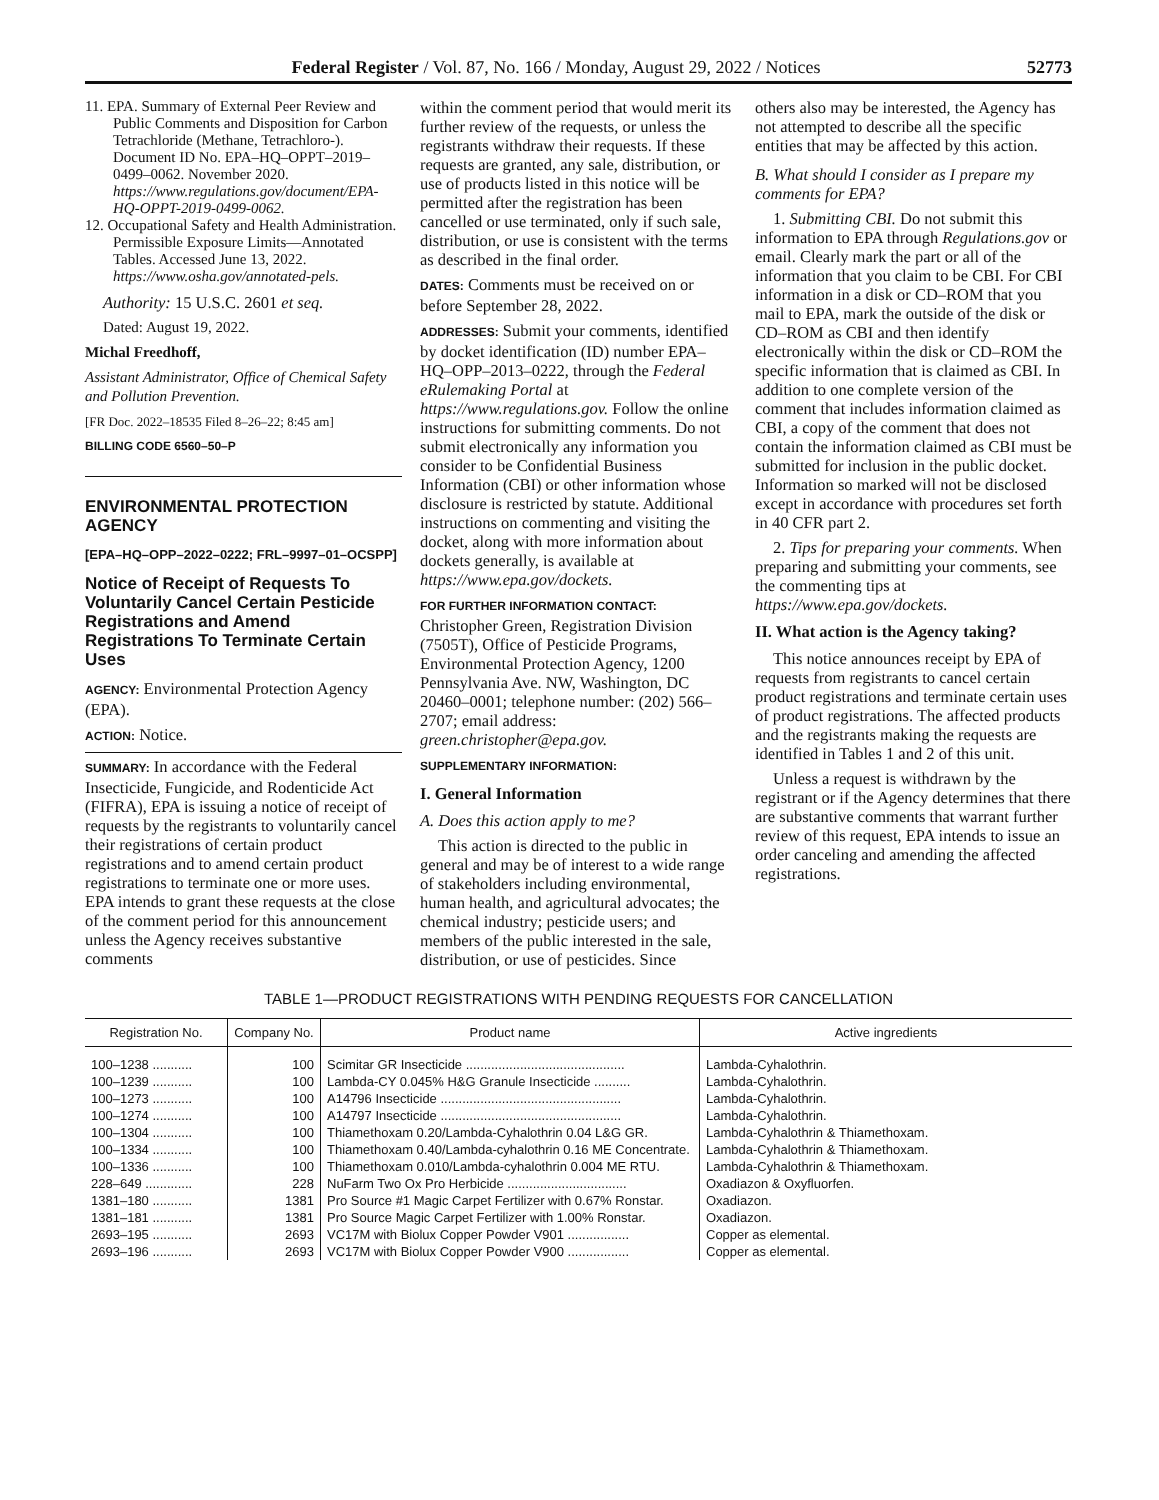Federal Register / Vol. 87, No. 166 / Monday, August 29, 2022 / Notices 52773
11. EPA. Summary of External Peer Review and Public Comments and Disposition for Carbon Tetrachloride (Methane, Tetrachloro-). Document ID No. EPA–HQ–OPPT–2019–0499–0062. November 2020. https://www.regulations.gov/document/EPA-HQ-OPPT-2019-0499-0062.
12. Occupational Safety and Health Administration. Permissible Exposure Limits—Annotated Tables. Accessed June 13, 2022. https://www.osha.gov/annotated-pels.
Authority: 15 U.S.C. 2601 et seq.
Dated: August 19, 2022.
Michal Freedhoff,
Assistant Administrator, Office of Chemical Safety and Pollution Prevention.
[FR Doc. 2022–18535 Filed 8–26–22; 8:45 am]
BILLING CODE 6560–50–P
ENVIRONMENTAL PROTECTION AGENCY
[EPA–HQ–OPP–2022–0222; FRL–9997–01–OCSPP]
Notice of Receipt of Requests To Voluntarily Cancel Certain Pesticide Registrations and Amend Registrations To Terminate Certain Uses
AGENCY: Environmental Protection Agency (EPA).
ACTION: Notice.
SUMMARY: In accordance with the Federal Insecticide, Fungicide, and Rodenticide Act (FIFRA), EPA is issuing a notice of receipt of requests by the registrants to voluntarily cancel their registrations of certain product registrations and to amend certain product registrations to terminate one or more uses. EPA intends to grant these requests at the close of the comment period for this announcement unless the Agency receives substantive comments
within the comment period that would merit its further review of the requests, or unless the registrants withdraw their requests. If these requests are granted, any sale, distribution, or use of products listed in this notice will be permitted after the registration has been cancelled or use terminated, only if such sale, distribution, or use is consistent with the terms as described in the final order.
DATES: Comments must be received on or before September 28, 2022.
ADDRESSES: Submit your comments, identified by docket identification (ID) number EPA–HQ–OPP–2013–0222, through the Federal eRulemaking Portal at https://www.regulations.gov. Follow the online instructions for submitting comments. Do not submit electronically any information you consider to be Confidential Business Information (CBI) or other information whose disclosure is restricted by statute. Additional instructions on commenting and visiting the docket, along with more information about dockets generally, is available at https://www.epa.gov/dockets.
FOR FURTHER INFORMATION CONTACT: Christopher Green, Registration Division (7505T), Office of Pesticide Programs, Environmental Protection Agency, 1200 Pennsylvania Ave. NW, Washington, DC 20460–0001; telephone number: (202) 566–2707; email address: green.christopher@epa.gov.
SUPPLEMENTARY INFORMATION:
I. General Information
A. Does this action apply to me?
This action is directed to the public in general and may be of interest to a wide range of stakeholders including environmental, human health, and agricultural advocates; the chemical industry; pesticide users; and members of the public interested in the sale, distribution, or use of pesticides. Since
others also may be interested, the Agency has not attempted to describe all the specific entities that may be affected by this action.
B. What should I consider as I prepare my comments for EPA?
1. Submitting CBI. Do not submit this information to EPA through Regulations.gov or email. Clearly mark the part or all of the information that you claim to be CBI. For CBI information in a disk or CD–ROM that you mail to EPA, mark the outside of the disk or CD–ROM as CBI and then identify electronically within the disk or CD–ROM the specific information that is claimed as CBI. In addition to one complete version of the comment that includes information claimed as CBI, a copy of the comment that does not contain the information claimed as CBI must be submitted for inclusion in the public docket. Information so marked will not be disclosed except in accordance with procedures set forth in 40 CFR part 2.
2. Tips for preparing your comments. When preparing and submitting your comments, see the commenting tips at https://www.epa.gov/dockets.
II. What action is the Agency taking?
This notice announces receipt by EPA of requests from registrants to cancel certain product registrations and terminate certain uses of product registrations. The affected products and the registrants making the requests are identified in Tables 1 and 2 of this unit.
Unless a request is withdrawn by the registrant or if the Agency determines that there are substantive comments that warrant further review of this request, EPA intends to issue an order canceling and amending the affected registrations.
TABLE 1—PRODUCT REGISTRATIONS WITH PENDING REQUESTS FOR CANCELLATION
| Registration No. | Company No. | Product name | Active ingredients |
| --- | --- | --- | --- |
| 100–1238 ........... | 100 | Scimitar GR Insecticide ............................................ | Lambda-Cyhalothrin. |
| 100–1239 ........... | 100 | Lambda-CY 0.045% H&G Granule Insecticide .......... | Lambda-Cyhalothrin. |
| 100–1273 ........... | 100 | A14796 Insecticide .................................................. | Lambda-Cyhalothrin. |
| 100–1274 ........... | 100 | A14797 Insecticide .................................................. | Lambda-Cyhalothrin. |
| 100–1304 ........... | 100 | Thiamethoxam 0.20/Lambda-Cyhalothrin 0.04 L&G GR. | Lambda-Cyhalothrin & Thiamethoxam. |
| 100–1334 ........... | 100 | Thiamethoxam 0.40/Lambda-cyhalothrin 0.16 ME Concentrate. | Lambda-Cyhalothrin & Thiamethoxam. |
| 100–1336 ........... | 100 | Thiamethoxam 0.010/Lambda-cyhalothrin 0.004 ME RTU. | Lambda-Cyhalothrin & Thiamethoxam. |
| 228–649 ............. | 228 | NuFarm Two Ox Pro Herbicide ................................. | Oxadiazon & Oxyfluorfen. |
| 1381–180 ........... | 1381 | Pro Source #1 Magic Carpet Fertilizer with 0.67% Ronstar. | Oxadiazon. |
| 1381–181 ........... | 1381 | Pro Source Magic Carpet Fertilizer with 1.00% Ronstar. | Oxadiazon. |
| 2693–195 ........... | 2693 | VC17M with Biolux Copper Powder V901 ................. | Copper as elemental. |
| 2693–196 ........... | 2693 | VC17M with Biolux Copper Powder V900 ................. | Copper as elemental. |